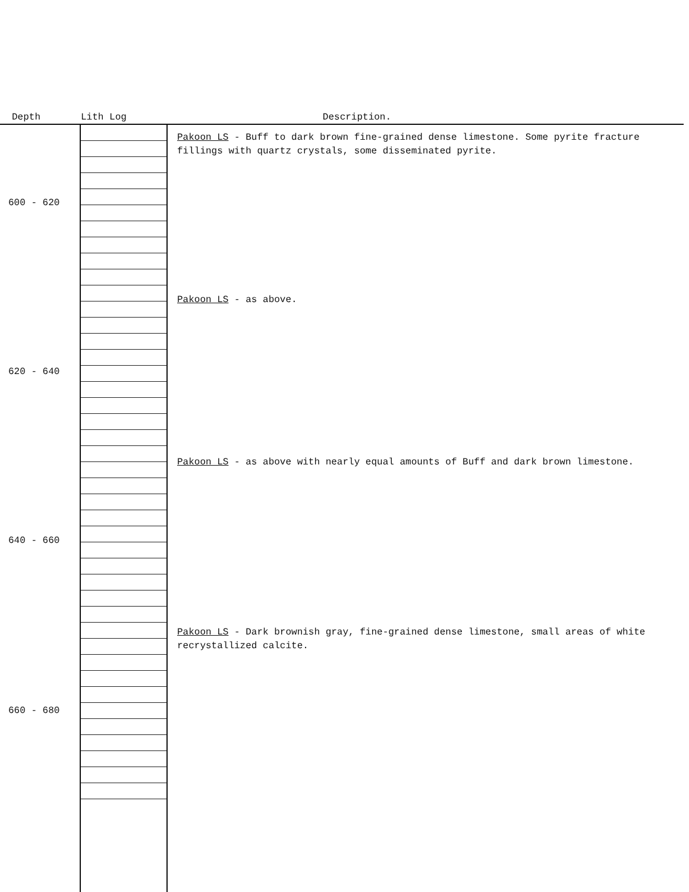Depth Lith Log Description.
Pakoon LS - Buff to dark brown fine-grained dense limestone. Some pyrite fracture fillings with quartz crystals, some disseminated pyrite.
600 - 620
Pakoon LS - as above.
620 - 640
Pakoon LS - as above with nearly equal amounts of Buff and dark brown limestone.
640 - 660
Pakoon LS - Dark brownish gray, fine-grained dense limestone, small areas of white recrystallized calcite.
660 - 680